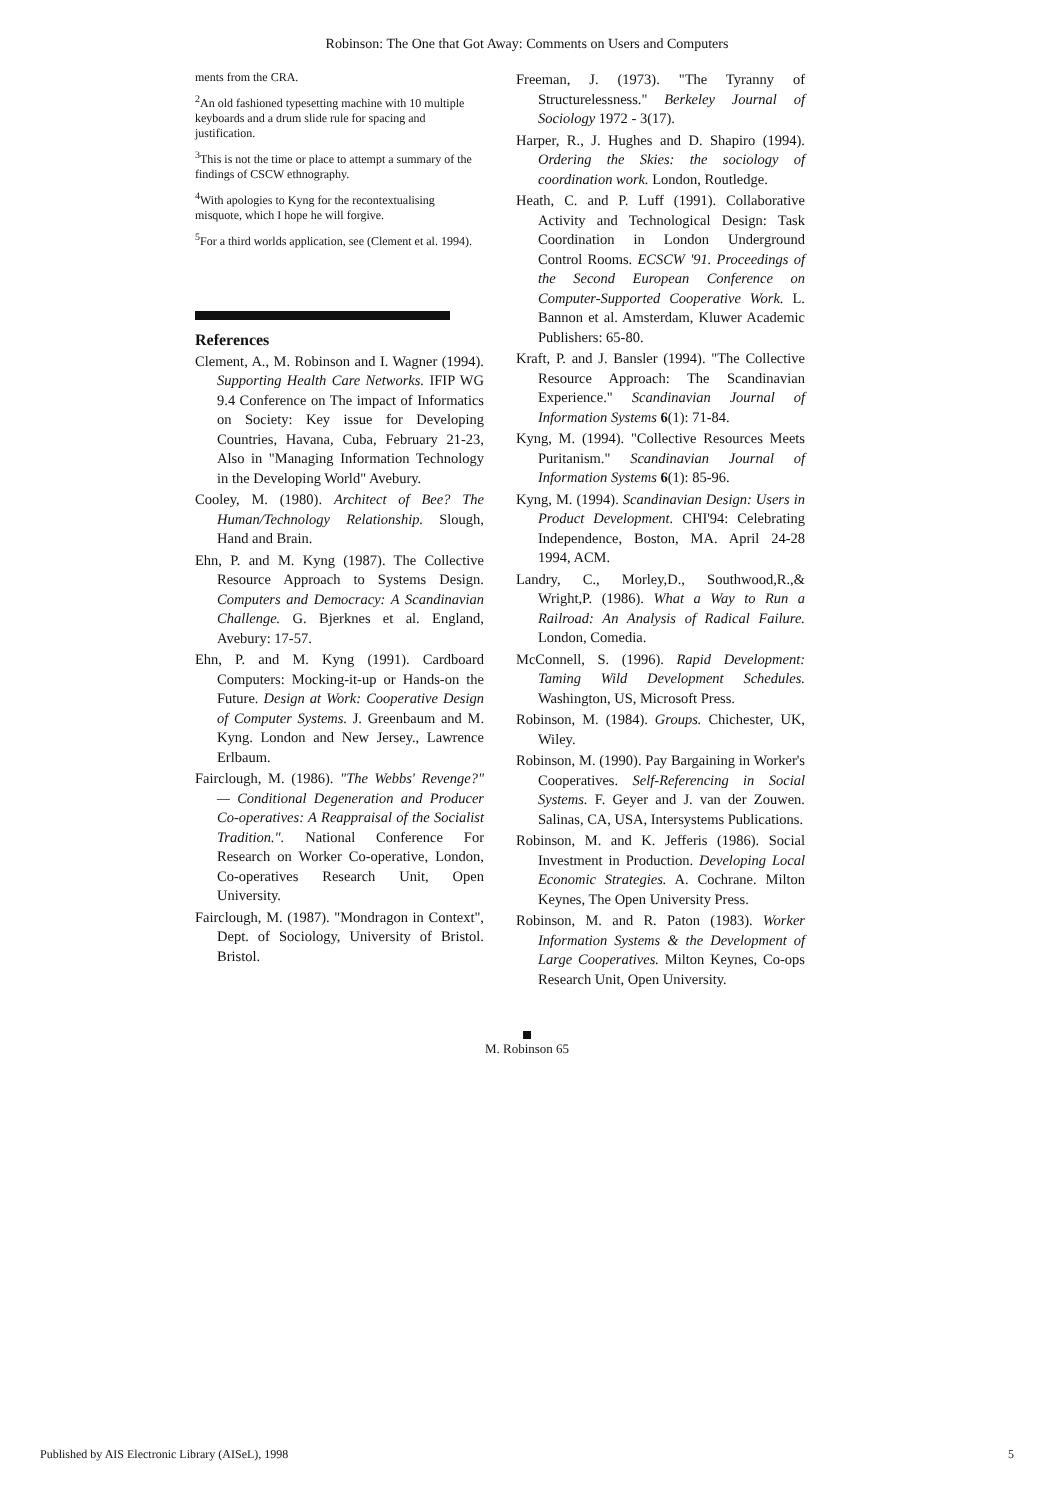Robinson: The One that Got Away: Comments on Users and Computers
ments from the CRA.
<sup>2</sup> An old fashioned typesetting machine with 10 multiple keyboards and a drum slide rule for spacing and justification.
<sup>3</sup> This is not the time or place to attempt a summary of the findings of CSCW ethnography.
<sup>4</sup> With apologies to Kyng for the recontextualising misquote, which I hope he will forgive.
<sup>5</sup> For a third worlds application, see (Clement et al. 1994).
References
Clement, A., M. Robinson and I. Wagner (1994). Supporting Health Care Networks. IFIP WG 9.4 Conference on The impact of Informatics on Society: Key issue for Developing Countries, Havana, Cuba, February 21-23, Also in "Managing Information Technology in the Developing World" Avebury.
Cooley, M. (1980). Architect of Bee? The Human/Technology Relationship. Slough, Hand and Brain.
Ehn, P. and M. Kyng (1987). The Collective Resource Approach to Systems Design. Computers and Democracy: A Scandinavian Challenge. G. Bjerknes et al. England, Avebury: 17-57.
Ehn, P. and M. Kyng (1991). Cardboard Computers: Mocking-it-up or Hands-on the Future. Design at Work: Cooperative Design of Computer Systems. J. Greenbaum and M. Kyng. London and New Jersey., Lawrence Erlbaum.
Fairclough, M. (1986). "The Webbs' Revenge?" — Conditional Degeneration and Producer Co-operatives: A Reappraisal of the Socialist Tradition.". National Conference For Research on Worker Co-operative, London, Co-operatives Research Unit, Open University.
Fairclough, M. (1987). "Mondragon in Context", Dept. of Sociology, University of Bristol. Bristol.
Freeman, J. (1973). "The Tyranny of Structurelessness." Berkeley Journal of Sociology 1972 - 3(17).
Harper, R., J. Hughes and D. Shapiro (1994). Ordering the Skies: the sociology of coordination work. London, Routledge.
Heath, C. and P. Luff (1991). Collaborative Activity and Technological Design: Task Coordination in London Underground Control Rooms. ECSCW '91. Proceedings of the Second European Conference on Computer-Supported Cooperative Work. L. Bannon et al. Amsterdam, Kluwer Academic Publishers: 65-80.
Kraft, P. and J. Bansler (1994). "The Collective Resource Approach: The Scandinavian Experience." Scandinavian Journal of Information Systems 6(1): 71-84.
Kyng, M. (1994). "Collective Resources Meets Puritanism." Scandinavian Journal of Information Systems 6(1): 85-96.
Kyng, M. (1994). Scandinavian Design: Users in Product Development. CHI'94: Celebrating Independence, Boston, MA. April 24-28 1994, ACM.
Landry, C., Morley,D., Southwood,R.,& Wright,P. (1986). What a Way to Run a Railroad: An Analysis of Radical Failure. London, Comedia.
McConnell, S. (1996). Rapid Development: Taming Wild Development Schedules. Washington, US, Microsoft Press.
Robinson, M. (1984). Groups. Chichester, UK, Wiley.
Robinson, M. (1990). Pay Bargaining in Worker's Cooperatives. Self-Referencing in Social Systems. F. Geyer and J. van der Zouwen. Salinas, CA, USA, Intersystems Publications.
Robinson, M. and K. Jefferis (1986). Social Investment in Production. Developing Local Economic Strategies. A. Cochrane. Milton Keynes, The Open University Press.
Robinson, M. and R. Paton (1983). Worker Information Systems & the Development of Large Cooperatives. Milton Keynes, Co-ops Research Unit, Open University.
M. Robinson 65
Published by AIS Electronic Library (AISeL), 1998
5